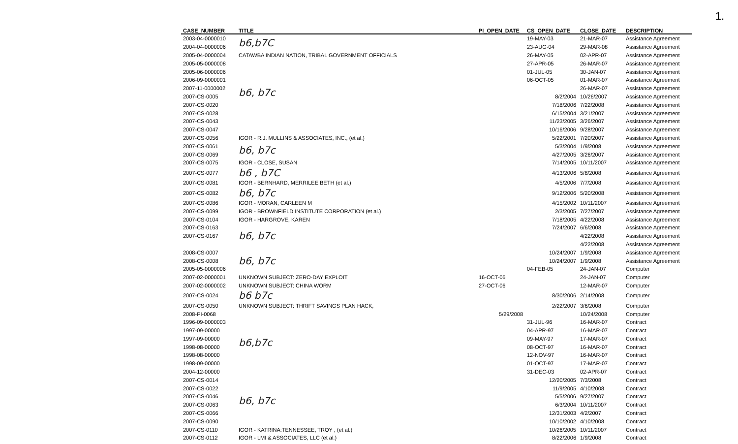1.
| CASE_NUMBER | TITLE | PI_OPEN_DATE | CS_OPEN_DATE | CLOSE_DATE | DESCRIPTION |
| --- | --- | --- | --- | --- | --- |
| 2003-04-0000010 | b6,b7C | | 19-MAY-03 | 21-MAR-07 | Assistance Agreement |
| 2004-04-0000006 | | | 23-AUG-04 | 29-MAR-08 | Assistance Agreement |
| 2005-04-0000004 | CATAWBA INDIAN NATION, TRIBAL GOVERNMENT OFFICIALS | | 26-MAY-05 | 02-APR-07 | Assistance Agreement |
| 2005-05-0000008 | b6, b7c | | 27-APR-05 | 26-MAR-07 | Assistance Agreement |
| 2005-06-0000006 | | | 01-JUL-05 | 30-JAN-07 | Assistance Agreement |
| 2006-09-0000001 | | | 06-OCT-05 | 01-MAR-07 | Assistance Agreement |
| 2007-11-0000002 | | | | 26-MAR-07 | Assistance Agreement |
| 2007-CS-0005 | | | 8/2/2004 | 10/26/2007 | Assistance Agreement |
| 2007-CS-0020 | | | 7/18/2006 | 7/22/2008 | Assistance Agreement |
| 2007-CS-0028 | | | 6/15/2004 | 3/21/2007 | Assistance Agreement |
| 2007-CS-0043 | | | 11/23/2005 | 3/26/2007 | Assistance Agreement |
| 2007-CS-0047 | | | 10/16/2006 | 9/28/2007 | Assistance Agreement |
| 2007-CS-0056 | IGOR - R.J. MULLINS & ASSOCIATES, INC., (et al.) | | 5/22/2001 | 7/20/2007 | Assistance Agreement |
| 2007-CS-0061 | b6, b7c | | 5/3/2004 | 1/9/2008 | Assistance Agreement |
| 2007-CS-0069 | | | 4/27/2005 | 3/26/2007 | Assistance Agreement |
| 2007-CS-0075 | IGOR - CLOSE, SUSAN | | 7/14/2005 | 10/11/2007 | Assistance Agreement |
| 2007-CS-0077 | b6 , b7C | | 4/13/2006 | 5/8/2008 | Assistance Agreement |
| 2007-CS-0081 | IGOR - BERNHARD, MERRILEE BETH (et al.) | | 4/5/2006 | 7/7/2008 | Assistance Agreement |
| 2007-CS-0082 | b6, b7c | | 9/12/2006 | 5/20/2008 | Assistance Agreement |
| 2007-CS-0086 | IGOR - MORAN, CARLEEN M | | 4/15/2002 | 10/11/2007 | Assistance Agreement |
| 2007-CS-0099 | IGOR - BROWNFIELD INSTITUTE CORPORATION (et al.) | | 2/3/2005 | 7/27/2007 | Assistance Agreement |
| 2007-CS-0104 | IGOR - HARGROVE, KAREN | | 7/18/2005 | 4/22/2008 | Assistance Agreement |
| 2007-CS-0163 | b6, b7c | | 7/24/2007 | 6/6/2008 | Assistance Agreement |
| 2007-CS-0167 | | | | 4/22/2008 | Assistance Agreement |
| | | | | 4/22/2008 | Assistance Agreement |
| 2008-CS-0007 | b6, b7c | | 10/24/2007 | 1/9/2008 | Assistance Agreement |
| 2008-CS-0008 | | | 10/24/2007 | 1/9/2008 | Assistance Agreement |
| 2005-05-0000006 | | | 04-FEB-05 | 24-JAN-07 | Computer |
| 2007-02-0000001 | UNKNOWN SUBJECT: ZERO-DAY EXPLOIT | 16-OCT-06 | | 24-JAN-07 | Computer |
| 2007-02-0000002 | UNKNOWN SUBJECT: CHINA WORM | 27-OCT-06 | | 12-MAR-07 | Computer |
| 2007-CS-0024 | b6 b7c | | 8/30/2006 | 2/14/2008 | Computer |
| 2007-CS-0050 | UNKNOWN SUBJECT: THRIFT SAVINGS PLAN HACK, | | 2/22/2007 | 3/6/2008 | Computer |
| 2008-PI-0068 | b6,b7c | 5/29/2008 | | 10/24/2008 | Computer |
| 1996-09-0000003 | | | 31-JUL-96 | 16-MAR-07 | Contract |
| 1997-09-00000 | | | 04-APR-97 | 16-MAR-07 | Contract |
| 1997-09-00000 | | | 09-MAY-97 | 17-MAR-07 | Contract |
| 1998-08-00000 | | | 08-OCT-97 | 16-MAR-07 | Contract |
| 1998-08-00000 | | | 12-NOV-97 | 16-MAR-07 | Contract |
| 1998-09-00000 | | | 01-OCT-97 | 17-MAR-07 | Contract |
| 2004-12-00000 | | | 31-DEC-03 | 02-APR-07 | Contract |
| 2007-CS-0014 | b6, b7c | | 12/20/2005 | 7/3/2008 | Contract |
| 2007-CS-0022 | | | 11/9/2005 | 4/10/2008 | Contract |
| 2007-CS-0046 | | | 5/5/2006 | 9/27/2007 | Contract |
| 2007-CS-0063 | | | 6/3/2004 | 10/11/2007 | Contract |
| 2007-CS-0066 | | | 12/31/2003 | 4/2/2007 | Contract |
| 2007-CS-0090 | | | 10/10/2002 | 4/10/2008 | Contract |
| 2007-CS-0110 | IGOR - KATRINA:TENNESSEE, TROY , (et al.) | | 10/26/2005 | 10/11/2007 | Contract |
| 2007-CS-0112 | IGOR - LMI & ASSOCIATES, LLC (et al.) | | 8/22/2006 | 1/9/2008 | Contract |